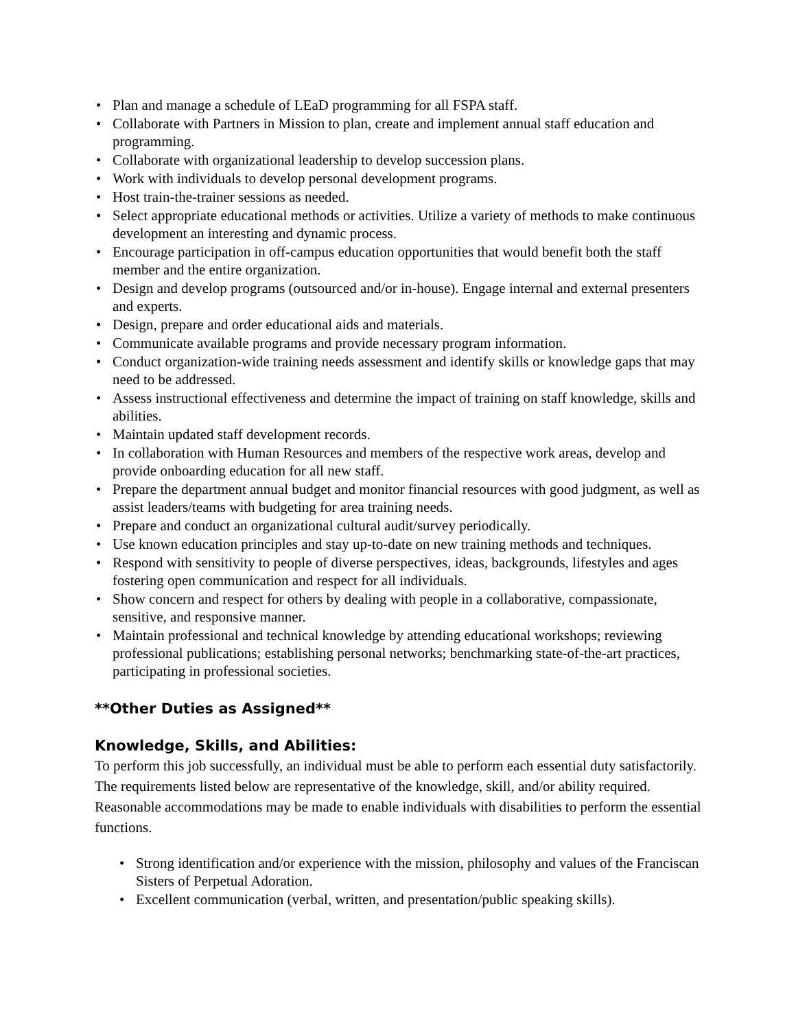• Plan and manage a schedule of LEaD programming for all FSPA staff.
• Collaborate with Partners in Mission to plan, create and implement annual staff education and programming.
• Collaborate with organizational leadership to develop succession plans.
• Work with individuals to develop personal development programs.
• Host train-the-trainer sessions as needed.
• Select appropriate educational methods or activities. Utilize a variety of methods to make continuous development an interesting and dynamic process.
• Encourage participation in off-campus education opportunities that would benefit both the staff member and the entire organization.
• Design and develop programs (outsourced and/or in-house). Engage internal and external presenters and experts.
• Design, prepare and order educational aids and materials.
• Communicate available programs and provide necessary program information.
• Conduct organization-wide training needs assessment and identify skills or knowledge gaps that may need to be addressed.
• Assess instructional effectiveness and determine the impact of training on staff knowledge, skills and abilities.
• Maintain updated staff development records.
• In collaboration with Human Resources and members of the respective work areas, develop and provide onboarding education for all new staff.
• Prepare the department annual budget and monitor financial resources with good judgment, as well as assist leaders/teams with budgeting for area training needs.
• Prepare and conduct an organizational cultural audit/survey periodically.
• Use known education principles and stay up-to-date on new training methods and techniques.
• Respond with sensitivity to people of diverse perspectives, ideas, backgrounds, lifestyles and ages fostering open communication and respect for all individuals.
• Show concern and respect for others by dealing with people in a collaborative, compassionate, sensitive, and responsive manner.
• Maintain professional and technical knowledge by attending educational workshops; reviewing professional publications; establishing personal networks; benchmarking state-of-the-art practices, participating in professional societies.
**Other Duties as Assigned**
Knowledge, Skills, and Abilities:
To perform this job successfully, an individual must be able to perform each essential duty satisfactorily. The requirements listed below are representative of the knowledge, skill, and/or ability required. Reasonable accommodations may be made to enable individuals with disabilities to perform the essential functions.
• Strong identification and/or experience with the mission, philosophy and values of the Franciscan Sisters of Perpetual Adoration.
• Excellent communication (verbal, written, and presentation/public speaking skills).